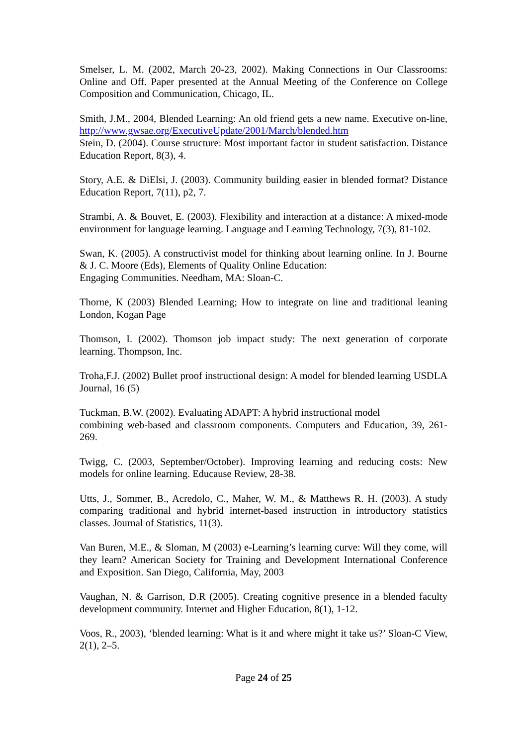Smelser, L. M. (2002, March 20-23, 2002). Making Connections in Our Classrooms: Online and Off. Paper presented at the Annual Meeting of the Conference on College Composition and Communication, Chicago, IL.
Smith, J.M., 2004, Blended Learning: An old friend gets a new name. Executive on-line, http://www.gwsae.org/ExecutiveUpdate/2001/March/blended.htm
Stein, D. (2004). Course structure: Most important factor in student satisfaction. Distance Education Report, 8(3), 4.
Story, A.E. & DiElsi, J. (2003). Community building easier in blended format? Distance Education Report, 7(11), p2, 7.
Strambi, A. & Bouvet, E. (2003). Flexibility and interaction at a distance: A mixed-mode environment for language learning. Language and Learning Technology, 7(3), 81-102.
Swan, K. (2005). A constructivist model for thinking about learning online. In J. Bourne & J. C. Moore (Eds), Elements of Quality Online Education:
Engaging Communities. Needham, MA: Sloan-C.
Thorne, K (2003) Blended Learning; How to integrate on line and traditional leaning London, Kogan Page
Thomson, I. (2002). Thomson job impact study: The next generation of corporate learning. Thompson, Inc.
Troha,F.J. (2002) Bullet proof instructional design: A model for blended learning USDLA Journal, 16 (5)
Tuckman, B.W. (2002). Evaluating ADAPT: A hybrid instructional model
combining web-based and classroom components. Computers and Education, 39, 261-269.
Twigg, C. (2003, September/October). Improving learning and reducing costs: New models for online learning. Educause Review, 28-38.
Utts, J., Sommer, B., Acredolo, C., Maher, W. M., & Matthews R. H. (2003). A study comparing traditional and hybrid internet-based instruction in introductory statistics classes. Journal of Statistics, 11(3).
Van Buren, M.E., & Sloman, M (2003) e-Learning’s learning curve: Will they come, will they learn? American Society for Training and Development International Conference and Exposition. San Diego, California, May, 2003
Vaughan, N. & Garrison, D.R (2005). Creating cognitive presence in a blended faculty development community. Internet and Higher Education, 8(1), 1-12.
Voos, R., 2003), ‘blended learning: What is it and where might it take us?’ Sloan-C View, 2(1), 2–5.
Page 24 of 25